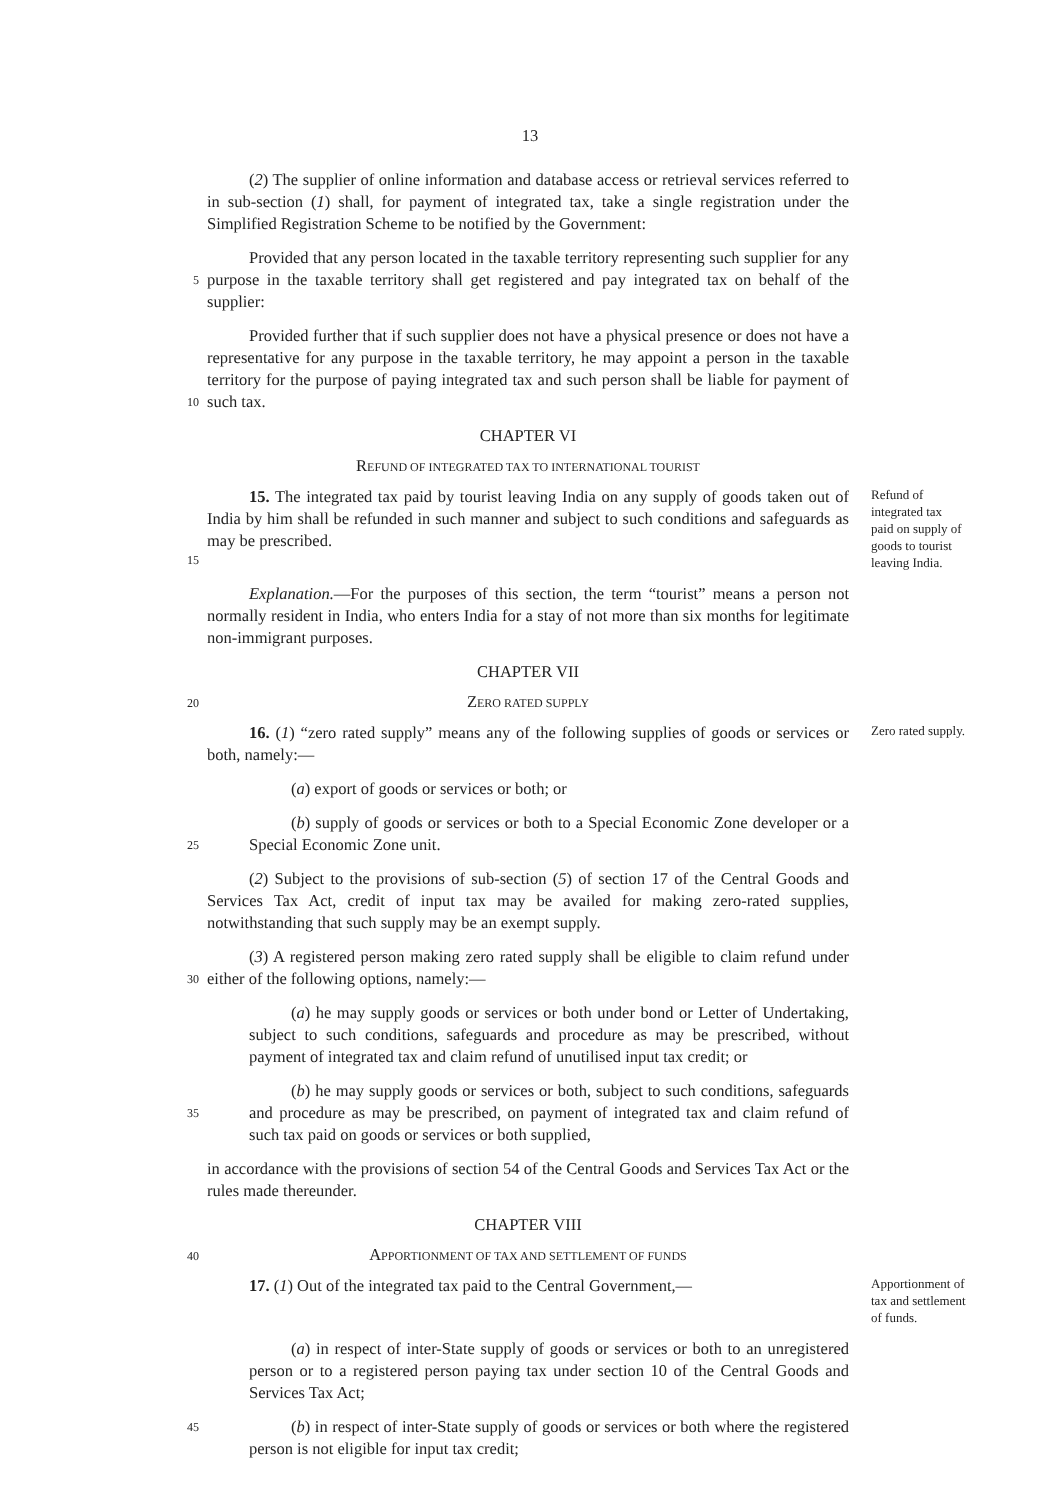13
(2) The supplier of online information and database access or retrieval services referred to in sub-section (1) shall, for payment of integrated tax, take a single registration under the Simplified Registration Scheme to be notified by the Government:
5
Provided that any person located in the taxable territory representing such supplier for any purpose in the taxable territory shall get registered and pay integrated tax on behalf of the supplier:
10
Provided further that if such supplier does not have a physical presence or does not have a representative for any purpose in the taxable territory, he may appoint a person in the taxable territory for the purpose of paying integrated tax and such person shall be liable for payment of such tax.
CHAPTER VI
REFUND OF INTEGRATED TAX TO INTERNATIONAL TOURIST
15
15. The integrated tax paid by tourist leaving India on any supply of goods taken out of India by him shall be refunded in such manner and subject to such conditions and safeguards as may be prescribed.
Refund of integrated tax paid on supply of goods to tourist leaving India.
Explanation.—For the purposes of this section, the term “tourist” means a person not normally resident in India, who enters India for a stay of not more than six months for legitimate non-immigrant purposes.
CHAPTER VII
20
ZERO RATED SUPPLY
16. (1) “zero rated supply” means any of the following supplies of goods or services or both, namely:—
Zero rated supply.
(a) export of goods or services or both; or
25
(b) supply of goods or services or both to a Special Economic Zone developer or a Special Economic Zone unit.
(2) Subject to the provisions of sub-section (5) of section 17 of the Central Goods and Services Tax Act, credit of input tax may be availed for making zero-rated supplies, notwithstanding that such supply may be an exempt supply.
30
(3) A registered person making zero rated supply shall be eligible to claim refund under either of the following options, namely:—
(a) he may supply goods or services or both under bond or Letter of Undertaking, subject to such conditions, safeguards and procedure as may be prescribed, without payment of integrated tax and claim refund of unutilised input tax credit; or
35
(b) he may supply goods or services or both, subject to such conditions, safeguards and procedure as may be prescribed, on payment of integrated tax and claim refund of such tax paid on goods or services or both supplied,
in accordance with the provisions of section 54 of the Central Goods and Services Tax Act or the rules made thereunder.
CHAPTER VIII
40
APPORTIONMENT OF TAX AND SETTLEMENT OF FUNDS
17. (1) Out of the integrated tax paid to the Central Government,—
Apportionment of tax and settlement of funds.
(a) in respect of inter-State supply of goods or services or both to an unregistered person or to a registered person paying tax under section 10 of the Central Goods and Services Tax Act;
45
(b) in respect of inter-State supply of goods or services or both where the registered person is not eligible for input tax credit;